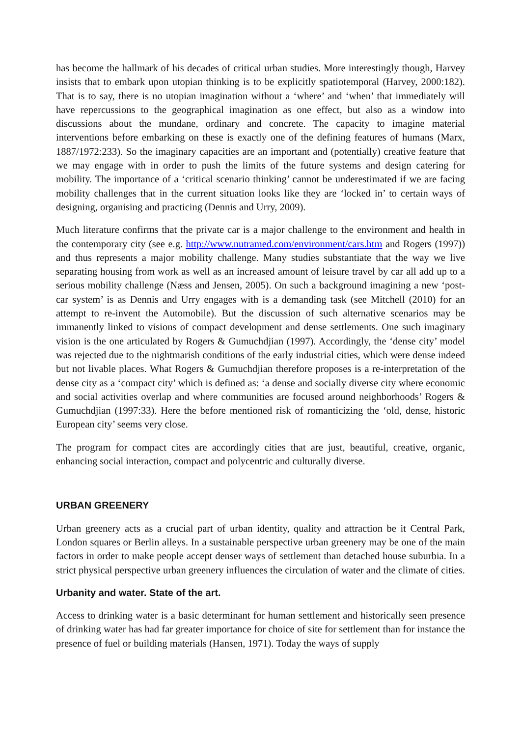has become the hallmark of his decades of critical urban studies. More interestingly though, Harvey insists that to embark upon utopian thinking is to be explicitly spatiotemporal (Harvey, 2000:182). That is to say, there is no utopian imagination without a ‘where’ and ‘when’ that immediately will have repercussions to the geographical imagination as one effect, but also as a window into discussions about the mundane, ordinary and concrete. The capacity to imagine material interventions before embarking on these is exactly one of the defining features of humans (Marx, 1887/1972:233). So the imaginary capacities are an important and (potentially) creative feature that we may engage with in order to push the limits of the future systems and design catering for mobility. The importance of a ‘critical scenario thinking’ cannot be underestimated if we are facing mobility challenges that in the current situation looks like they are ‘locked in’ to certain ways of designing, organising and practicing (Dennis and Urry, 2009).
Much literature confirms that the private car is a major challenge to the environment and health in the contemporary city (see e.g. http://www.nutramed.com/environment/cars.htm and Rogers (1997)) and thus represents a major mobility challenge. Many studies substantiate that the way we live separating housing from work as well as an increased amount of leisure travel by car all add up to a serious mobility challenge (Næss and Jensen, 2005). On such a background imagining a new ‘post-car system’ is as Dennis and Urry engages with is a demanding task (see Mitchell (2010) for an attempt to re-invent the Automobile). But the discussion of such alternative scenarios may be immanently linked to visions of compact development and dense settlements. One such imaginary vision is the one articulated by Rogers & Gumuchdjian (1997). Accordingly, the ‘dense city’ model was rejected due to the nightmarish conditions of the early industrial cities, which were dense indeed but not livable places. What Rogers & Gumuchdjian therefore proposes is a re-interpretation of the dense city as a ‘compact city’ which is defined as: ‘a dense and socially diverse city where economic and social activities overlap and where communities are focused around neighborhoods’ Rogers & Gumuchdjian (1997:33). Here the before mentioned risk of romanticizing the ‘old, dense, historic European city’ seems very close.
The program for compact cites are accordingly cities that are just, beautiful, creative, organic, enhancing social interaction, compact and polycentric and culturally diverse.
URBAN GREENERY
Urban greenery acts as a crucial part of urban identity, quality and attraction be it Central Park, London squares or Berlin alleys. In a sustainable perspective urban greenery may be one of the main factors in order to make people accept denser ways of settlement than detached house suburbia. In a strict physical perspective urban greenery influences the circulation of water and the climate of cities.
Urbanity and water. State of the art.
Access to drinking water is a basic determinant for human settlement and historically seen presence of drinking water has had far greater importance for choice of site for settlement than for instance the presence of fuel or building materials (Hansen, 1971). Today the ways of supply